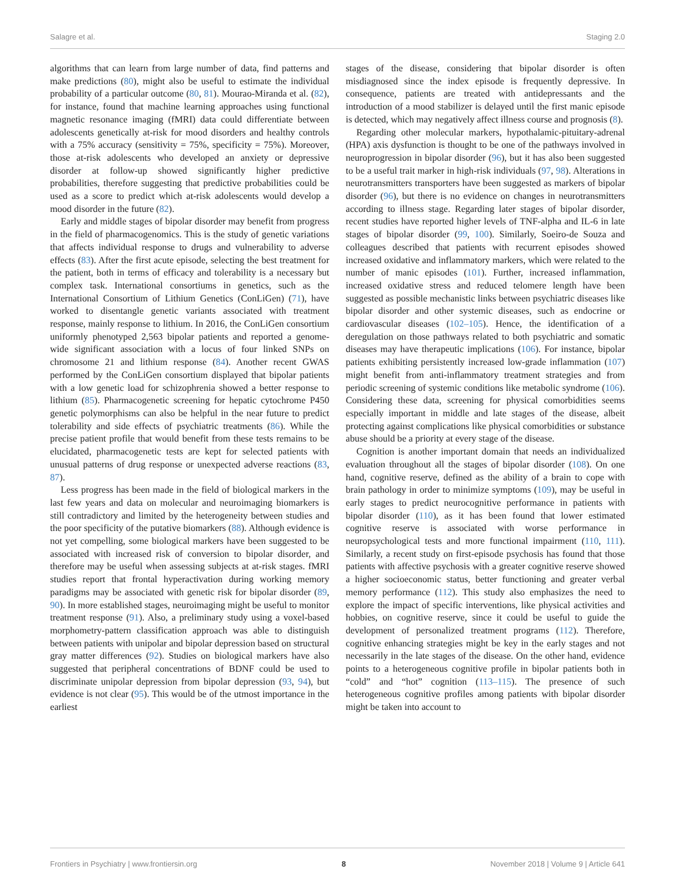Salagre et al. Staging 2.0
algorithms that can learn from large number of data, find patterns and make predictions (80), might also be useful to estimate the individual probability of a particular outcome (80, 81). Mourao-Miranda et al. (82), for instance, found that machine learning approaches using functional magnetic resonance imaging (fMRI) data could differentiate between adolescents genetically at-risk for mood disorders and healthy controls with a 75% accuracy (sensitivity = 75%, specificity = 75%). Moreover, those at-risk adolescents who developed an anxiety or depressive disorder at follow-up showed significantly higher predictive probabilities, therefore suggesting that predictive probabilities could be used as a score to predict which at-risk adolescents would develop a mood disorder in the future (82).
Early and middle stages of bipolar disorder may benefit from progress in the field of pharmacogenomics. This is the study of genetic variations that affects individual response to drugs and vulnerability to adverse effects (83). After the first acute episode, selecting the best treatment for the patient, both in terms of efficacy and tolerability is a necessary but complex task. International consortiums in genetics, such as the International Consortium of Lithium Genetics (ConLiGen) (71), have worked to disentangle genetic variants associated with treatment response, mainly response to lithium. In 2016, the ConLiGen consortium uniformly phenotyped 2,563 bipolar patients and reported a genome-wide significant association with a locus of four linked SNPs on chromosome 21 and lithium response (84). Another recent GWAS performed by the ConLiGen consortium displayed that bipolar patients with a low genetic load for schizophrenia showed a better response to lithium (85). Pharmacogenetic screening for hepatic cytochrome P450 genetic polymorphisms can also be helpful in the near future to predict tolerability and side effects of psychiatric treatments (86). While the precise patient profile that would benefit from these tests remains to be elucidated, pharmacogenetic tests are kept for selected patients with unusual patterns of drug response or unexpected adverse reactions (83, 87).
Less progress has been made in the field of biological markers in the last few years and data on molecular and neuroimaging biomarkers is still contradictory and limited by the heterogeneity between studies and the poor specificity of the putative biomarkers (88). Although evidence is not yet compelling, some biological markers have been suggested to be associated with increased risk of conversion to bipolar disorder, and therefore may be useful when assessing subjects at at-risk stages. fMRI studies report that frontal hyperactivation during working memory paradigms may be associated with genetic risk for bipolar disorder (89, 90). In more established stages, neuroimaging might be useful to monitor treatment response (91). Also, a preliminary study using a voxel-based morphometry-pattern classification approach was able to distinguish between patients with unipolar and bipolar depression based on structural gray matter differences (92). Studies on biological markers have also suggested that peripheral concentrations of BDNF could be used to discriminate unipolar depression from bipolar depression (93, 94), but evidence is not clear (95). This would be of the utmost importance in the earliest
stages of the disease, considering that bipolar disorder is often misdiagnosed since the index episode is frequently depressive. In consequence, patients are treated with antidepressants and the introduction of a mood stabilizer is delayed until the first manic episode is detected, which may negatively affect illness course and prognosis (8).
Regarding other molecular markers, hypothalamic-pituitary-adrenal (HPA) axis dysfunction is thought to be one of the pathways involved in neuroprogression in bipolar disorder (96), but it has also been suggested to be a useful trait marker in high-risk individuals (97, 98). Alterations in neurotransmitters transporters have been suggested as markers of bipolar disorder (96), but there is no evidence on changes in neurotransmitters according to illness stage. Regarding later stages of bipolar disorder, recent studies have reported higher levels of TNF-alpha and IL-6 in late stages of bipolar disorder (99, 100). Similarly, Soeiro-de Souza and colleagues described that patients with recurrent episodes showed increased oxidative and inflammatory markers, which were related to the number of manic episodes (101). Further, increased inflammation, increased oxidative stress and reduced telomere length have been suggested as possible mechanistic links between psychiatric diseases like bipolar disorder and other systemic diseases, such as endocrine or cardiovascular diseases (102–105). Hence, the identification of a deregulation on those pathways related to both psychiatric and somatic diseases may have therapeutic implications (106). For instance, bipolar patients exhibiting persistently increased low-grade inflammation (107) might benefit from anti-inflammatory treatment strategies and from periodic screening of systemic conditions like metabolic syndrome (106). Considering these data, screening for physical comorbidities seems especially important in middle and late stages of the disease, albeit protecting against complications like physical comorbidities or substance abuse should be a priority at every stage of the disease.
Cognition is another important domain that needs an individualized evaluation throughout all the stages of bipolar disorder (108). On one hand, cognitive reserve, defined as the ability of a brain to cope with brain pathology in order to minimize symptoms (109), may be useful in early stages to predict neurocognitive performance in patients with bipolar disorder (110), as it has been found that lower estimated cognitive reserve is associated with worse performance in neuropsychological tests and more functional impairment (110, 111). Similarly, a recent study on first-episode psychosis has found that those patients with affective psychosis with a greater cognitive reserve showed a higher socioeconomic status, better functioning and greater verbal memory performance (112). This study also emphasizes the need to explore the impact of specific interventions, like physical activities and hobbies, on cognitive reserve, since it could be useful to guide the development of personalized treatment programs (112). Therefore, cognitive enhancing strategies might be key in the early stages and not necessarily in the late stages of the disease. On the other hand, evidence points to a heterogeneous cognitive profile in bipolar patients both in “cold” and “hot” cognition (113–115). The presence of such heterogeneous cognitive profiles among patients with bipolar disorder might be taken into account to
Frontiers in Psychiatry | www.frontiersin.org 8 November 2018 | Volume 9 | Article 641